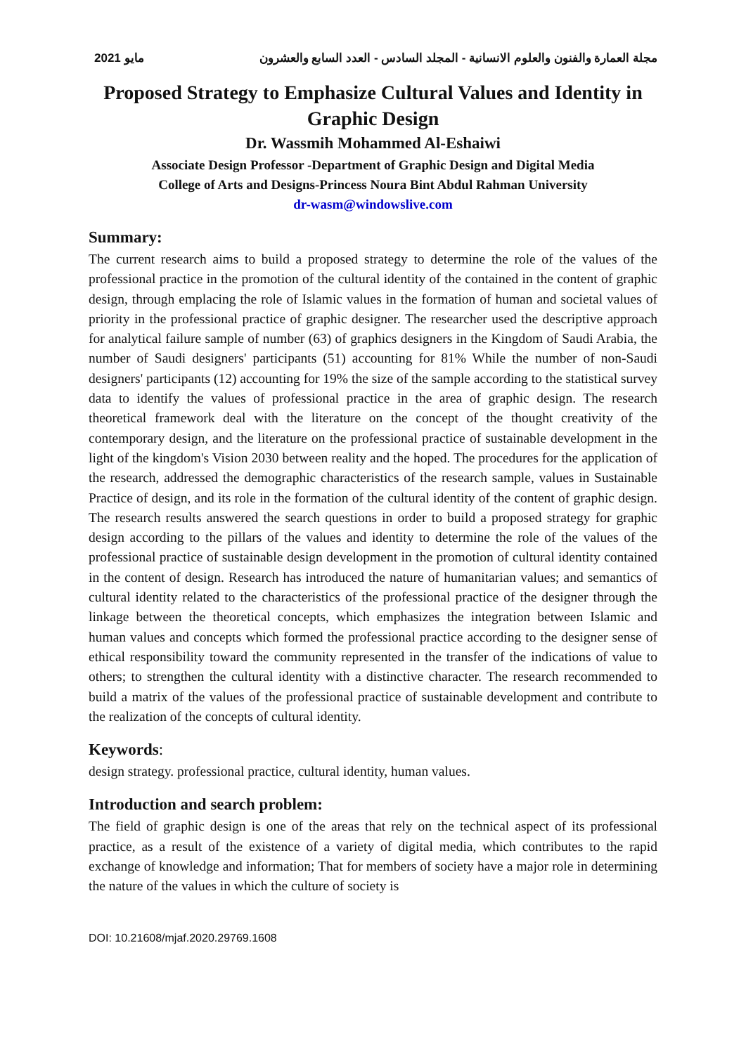2021 مايو مجلة العمارة والفنون والعلوم الانسانية - المجلد السادس - العدد السابع والعشرون
Proposed Strategy to Emphasize Cultural Values and Identity in Graphic Design
Dr. Wassmih Mohammed Al-Eshaiwi
Associate Design Professor -Department of Graphic Design and Digital Media
College of Arts and Designs-Princess Noura Bint Abdul Rahman University
dr-wasm@windowslive.com
Summary:
The current research aims to build a proposed strategy to determine the role of the values of the professional practice in the promotion of the cultural identity of the contained in the content of graphic design, through emplacing the role of Islamic values in the formation of human and societal values of priority in the professional practice of graphic designer. The researcher used the descriptive approach for analytical failure sample of number (63) of graphics designers in the Kingdom of Saudi Arabia, the number of Saudi designers' participants (51) accounting for 81% While the number of non-Saudi designers' participants (12) accounting for 19% the size of the sample according to the statistical survey data to identify the values of professional practice in the area of graphic design. The research theoretical framework deal with the literature on the concept of the thought creativity of the contemporary design, and the literature on the professional practice of sustainable development in the light of the kingdom's Vision 2030 between reality and the hoped. The procedures for the application of the research, addressed the demographic characteristics of the research sample, values in Sustainable Practice of design, and its role in the formation of the cultural identity of the content of graphic design. The research results answered the search questions in order to build a proposed strategy for graphic design according to the pillars of the values and identity to determine the role of the values of the professional practice of sustainable design development in the promotion of cultural identity contained in the content of design. Research has introduced the nature of humanitarian values; and semantics of cultural identity related to the characteristics of the professional practice of the designer through the linkage between the theoretical concepts, which emphasizes the integration between Islamic and human values and concepts which formed the professional practice according to the designer sense of ethical responsibility toward the community represented in the transfer of the indications of value to others; to strengthen the cultural identity with a distinctive character. The research recommended to build a matrix of the values of the professional practice of sustainable development and contribute to the realization of the concepts of cultural identity.
Keywords:
design strategy. professional practice, cultural identity, human values.
Introduction and search problem:
The field of graphic design is one of the areas that rely on the technical aspect of its professional practice, as a result of the existence of a variety of digital media, which contributes to the rapid exchange of knowledge and information; That for members of society have a major role in determining the nature of the values in which the culture of society is
DOI: 10.21608/mjaf.2020.29769.1608